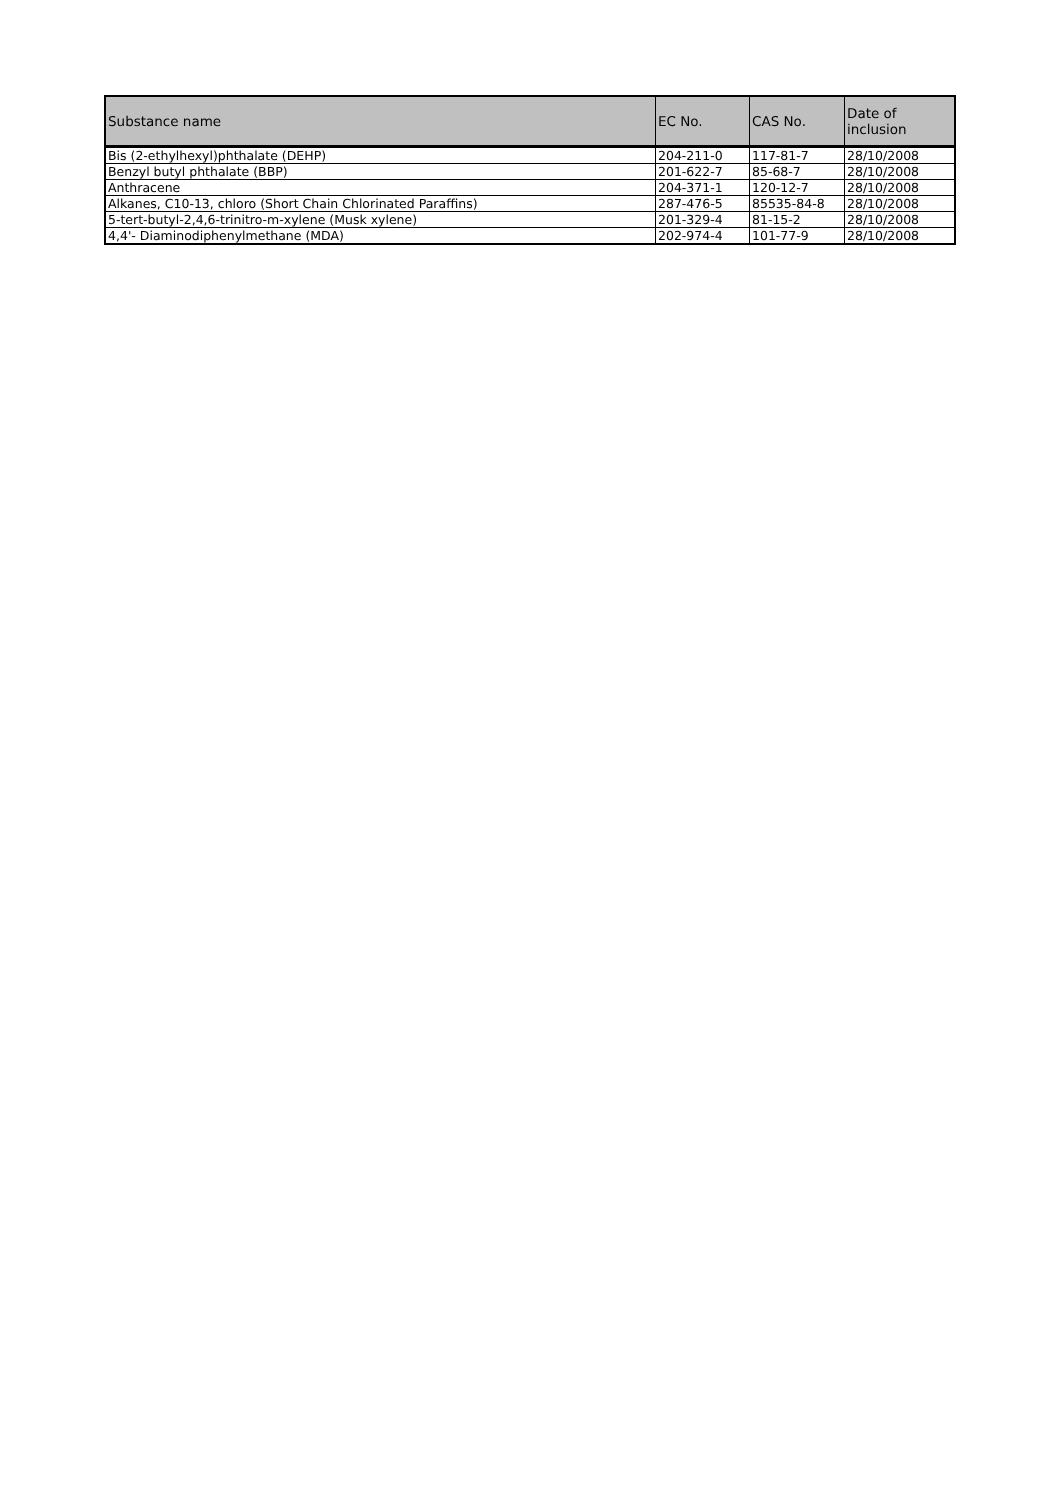| Substance name | EC No. | CAS No. | Date of inclusion |
| --- | --- | --- | --- |
| Bis (2-ethylhexyl)phthalate (DEHP) | 204-211-0 | 117-81-7 | 28/10/2008 |
| Benzyl butyl phthalate (BBP) | 201-622-7 | 85-68-7 | 28/10/2008 |
| Anthracene | 204-371-1 | 120-12-7 | 28/10/2008 |
| Alkanes, C10-13, chloro (Short Chain Chlorinated Paraffins) | 287-476-5 | 85535-84-8 | 28/10/2008 |
| 5-tert-butyl-2,4,6-trinitro-m-xylene (Musk xylene) | 201-329-4 | 81-15-2 | 28/10/2008 |
| 4,4'- Diaminodiphenylmethane (MDA) | 202-974-4 | 101-77-9 | 28/10/2008 |